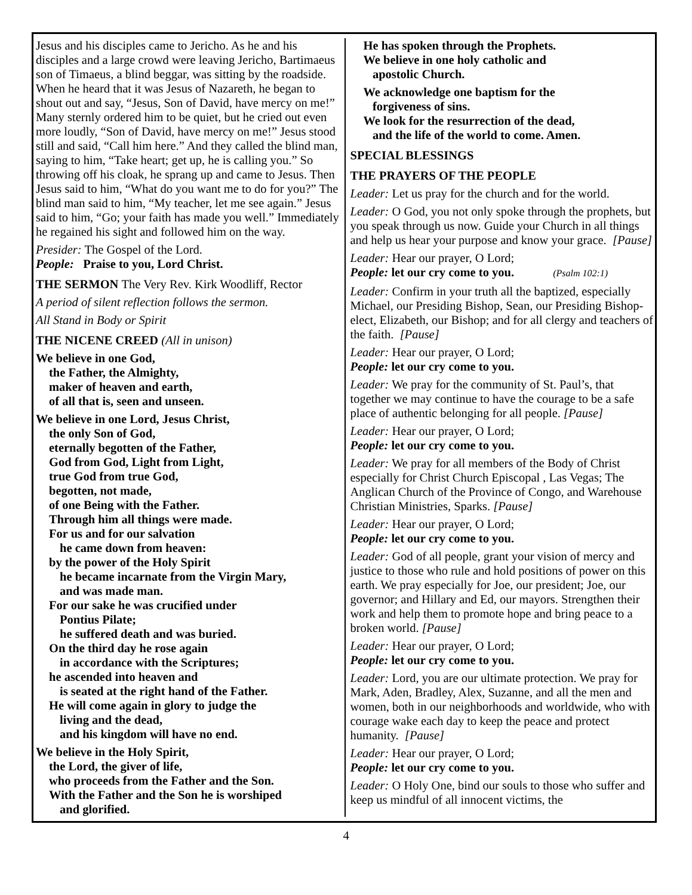Jesus and his disciples came to Jericho. As he and his disciples and a large crowd were leaving Jericho, Bartimaeus son of Timaeus, a blind beggar, was sitting by the roadside. When he heard that it was Jesus of Nazareth, he began to shout out and say, “Jesus, Son of David, have mercy on me!” Many sternly ordered him to be quiet, but he cried out even more loudly, “Son of David, have mercy on me!” Jesus stood still and said, “Call him here.” And they called the blind man, saying to him, “Take heart; get up, he is calling you.” So throwing off his cloak, he sprang up and came to Jesus. Then Jesus said to him, “What do you want me to do for you?” The blind man said to him, “My teacher, let me see again.” Jesus said to him, “Go; your faith has made you well.” Immediately he regained his sight and followed him on the way.
Presider: The Gospel of the Lord.
People: Praise to you, Lord Christ.
THE SERMON The Very Rev. Kirk Woodliff, Rector
A period of silent reflection follows the sermon.
All Stand in Body or Spirit
THE NICENE CREED (All in unison)
We believe in one God,
the Father, the Almighty,
maker of heaven and earth,
of all that is, seen and unseen.
We believe in one Lord, Jesus Christ,
the only Son of God,
eternally begotten of the Father,
God from God, Light from Light,
true God from true God,
begotten, not made,
of one Being with the Father.
Through him all things were made.
For us and for our salvation
he came down from heaven:
by the power of the Holy Spirit
he became incarnate from the Virgin Mary,
and was made man.
For our sake he was crucified under
Pontius Pilate;
he suffered death and was buried.
On the third day he rose again
in accordance with the Scriptures;
he ascended into heaven and
is seated at the right hand of the Father.
He will come again in glory to judge the
living and the dead,
and his kingdom will have no end.
We believe in the Holy Spirit,
the Lord, the giver of life,
who proceeds from the Father and the Son.
With the Father and the Son he is worshiped
and glorified.
He has spoken through the Prophets.
We believe in one holy catholic and
apostolic Church.
We acknowledge one baptism for the
forgiveness of sins.
We look for the resurrection of the dead,
and the life of the world to come. Amen.
SPECIAL BLESSINGS
THE PRAYERS OF THE PEOPLE
Leader: Let us pray for the church and for the world.
Leader: O God, you not only spoke through the prophets, but you speak through us now. Guide your Church in all things and help us hear your purpose and know your grace. [Pause]
Leader: Hear our prayer, O Lord;
People: let our cry come to you. (Psalm 102:1)
Leader: Confirm in your truth all the baptized, especially Michael, our Presiding Bishop, Sean, our Presiding Bishop-elect, Elizabeth, our Bishop; and for all clergy and teachers of the faith. [Pause]
Leader: Hear our prayer, O Lord;
People: let our cry come to you.
Leader: We pray for the community of St. Paul’s, that together we may continue to have the courage to be a safe place of authentic belonging for all people. [Pause]
Leader: Hear our prayer, O Lord;
People: let our cry come to you.
Leader: We pray for all members of the Body of Christ especially for Christ Church Episcopal , Las Vegas; The Anglican Church of the Province of Congo, and Warehouse Christian Ministries, Sparks. [Pause]
Leader: Hear our prayer, O Lord;
People: let our cry come to you.
Leader: God of all people, grant your vision of mercy and justice to those who rule and hold positions of power on this earth. We pray especially for Joe, our president; Joe, our governor; and Hillary and Ed, our mayors. Strengthen their work and help them to promote hope and bring peace to a broken world. [Pause]
Leader: Hear our prayer, O Lord;
People: let our cry come to you.
Leader: Lord, you are our ultimate protection. We pray for Mark, Aden, Bradley, Alex, Suzanne, and all the men and women, both in our neighborhoods and worldwide, who with courage wake each day to keep the peace and protect humanity. [Pause]
Leader: Hear our prayer, O Lord;
People: let our cry come to you.
Leader: O Holy One, bind our souls to those who suffer and keep us mindful of all innocent victims, the
4